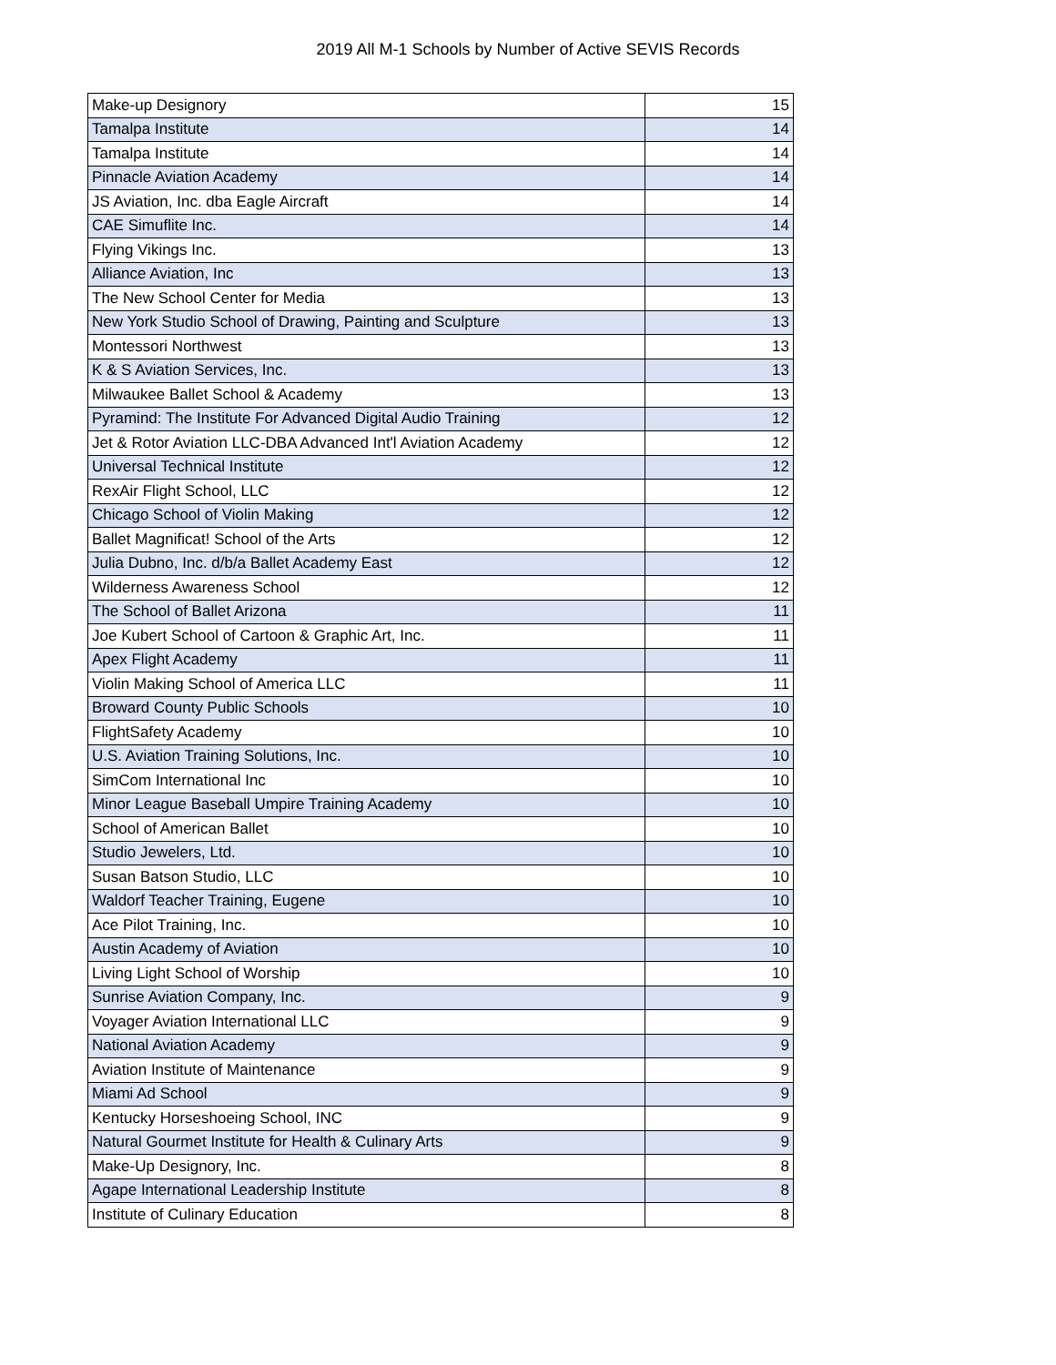2019 All M-1 Schools by Number of Active SEVIS Records
| Make-up Designory | 15 |
| Tamalpa Institute | 14 |
| Tamalpa Institute | 14 |
| Pinnacle Aviation Academy | 14 |
| JS Aviation, Inc. dba Eagle Aircraft | 14 |
| CAE Simuflite Inc. | 14 |
| Flying Vikings Inc. | 13 |
| Alliance Aviation, Inc | 13 |
| The New School Center for Media | 13 |
| New York Studio School of Drawing, Painting and Sculpture | 13 |
| Montessori Northwest | 13 |
| K & S Aviation Services, Inc. | 13 |
| Milwaukee Ballet School & Academy | 13 |
| Pyramind: The Institute For Advanced Digital Audio Training | 12 |
| Jet & Rotor Aviation LLC-DBA Advanced Int'l Aviation Academy | 12 |
| Universal Technical Institute | 12 |
| RexAir Flight School, LLC | 12 |
| Chicago School of Violin Making | 12 |
| Ballet Magnificat! School of the Arts | 12 |
| Julia Dubno, Inc. d/b/a Ballet Academy East | 12 |
| Wilderness Awareness School | 12 |
| The School of Ballet Arizona | 11 |
| Joe Kubert School of Cartoon & Graphic Art, Inc. | 11 |
| Apex Flight Academy | 11 |
| Violin Making School of America LLC | 11 |
| Broward County Public Schools | 10 |
| FlightSafety Academy | 10 |
| U.S. Aviation Training Solutions, Inc. | 10 |
| SimCom International Inc | 10 |
| Minor League Baseball Umpire Training Academy | 10 |
| School of American Ballet | 10 |
| Studio Jewelers, Ltd. | 10 |
| Susan Batson Studio, LLC | 10 |
| Waldorf Teacher Training, Eugene | 10 |
| Ace Pilot Training, Inc. | 10 |
| Austin Academy of Aviation | 10 |
| Living Light School of Worship | 10 |
| Sunrise Aviation Company, Inc. | 9 |
| Voyager Aviation International LLC | 9 |
| National Aviation Academy | 9 |
| Aviation Institute of Maintenance | 9 |
| Miami Ad School | 9 |
| Kentucky Horseshoeing School, INC | 9 |
| Natural Gourmet Institute for Health & Culinary Arts | 9 |
| Make-Up Designory, Inc. | 8 |
| Agape International Leadership Institute | 8 |
| Institute of Culinary Education | 8 |